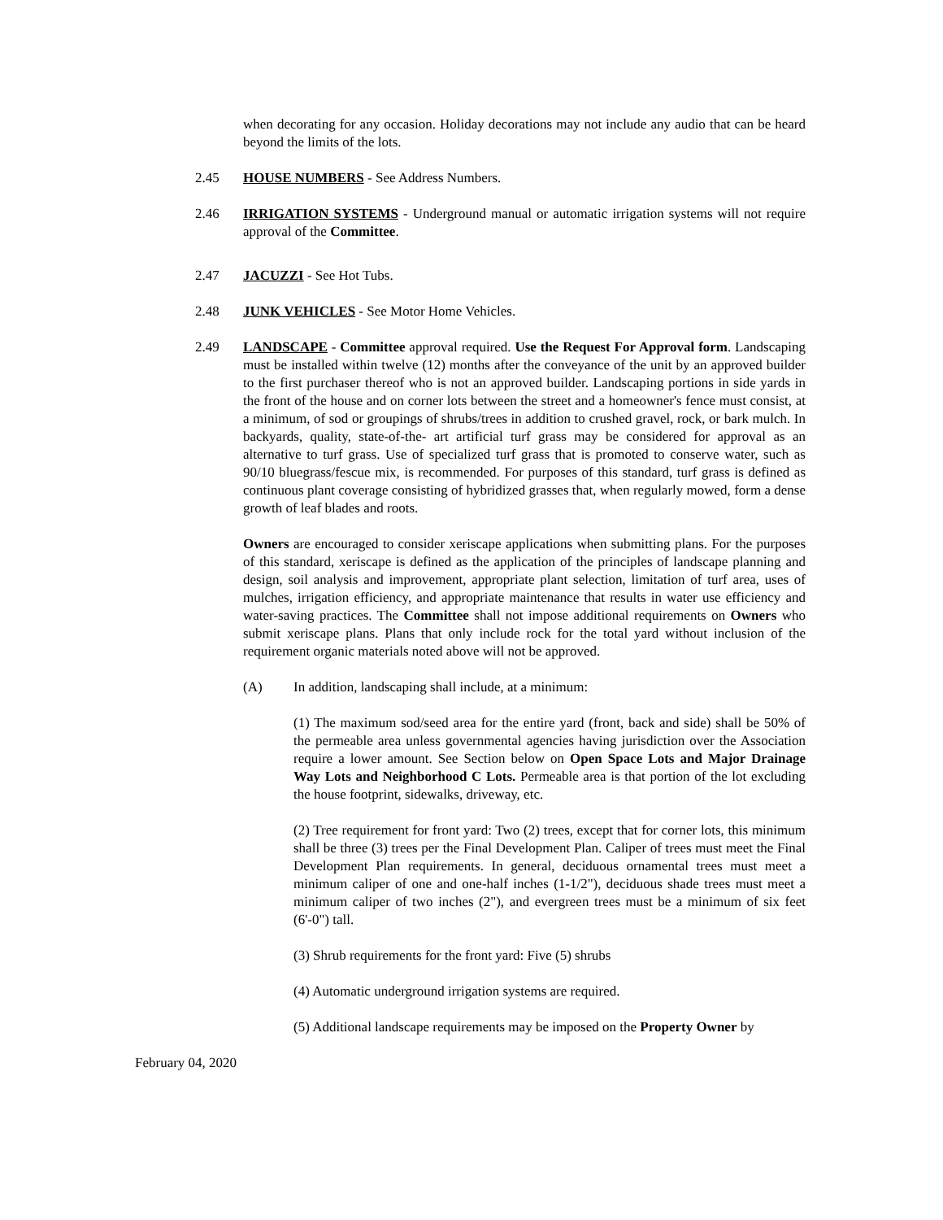when decorating for any occasion. Holiday decorations may not include any audio that can be heard beyond the limits of the lots.
2.45 HOUSE NUMBERS - See Address Numbers.
2.46 IRRIGATION SYSTEMS - Underground manual or automatic irrigation systems will not require approval of the Committee.
2.47 JACUZZI - See Hot Tubs.
2.48 JUNK VEHICLES - See Motor Home Vehicles.
2.49 LANDSCAPE - Committee approval required. Use the Request For Approval form. Landscaping must be installed within twelve (12) months after the conveyance of the unit by an approved builder to the first purchaser thereof who is not an approved builder. Landscaping portions in side yards in the front of the house and on corner lots between the street and a homeowner's fence must consist, at a minimum, of sod or groupings of shrubs/trees in addition to crushed gravel, rock, or bark mulch. In backyards, quality, state-of-the- art artificial turf grass may be considered for approval as an alternative to turf grass. Use of specialized turf grass that is promoted to conserve water, such as 90/10 bluegrass/fescue mix, is recommended. For purposes of this standard, turf grass is defined as continuous plant coverage consisting of hybridized grasses that, when regularly mowed, form a dense growth of leaf blades and roots.
Owners are encouraged to consider xeriscape applications when submitting plans. For the purposes of this standard, xeriscape is defined as the application of the principles of landscape planning and design, soil analysis and improvement, appropriate plant selection, limitation of turf area, uses of mulches, irrigation efficiency, and appropriate maintenance that results in water use efficiency and water-saving practices. The Committee shall not impose additional requirements on Owners who submit xeriscape plans. Plans that only include rock for the total yard without inclusion of the requirement organic materials noted above will not be approved.
(A) In addition, landscaping shall include, at a minimum:
(1) The maximum sod/seed area for the entire yard (front, back and side) shall be 50% of the permeable area unless governmental agencies having jurisdiction over the Association require a lower amount. See Section below on Open Space Lots and Major Drainage Way Lots and Neighborhood C Lots. Permeable area is that portion of the lot excluding the house footprint, sidewalks, driveway, etc.
(2) Tree requirement for front yard: Two (2) trees, except that for corner lots, this minimum shall be three (3) trees per the Final Development Plan. Caliper of trees must meet the Final Development Plan requirements. In general, deciduous ornamental trees must meet a minimum caliper of one and one-half inches (1-1/2"), deciduous shade trees must meet a minimum caliper of two inches (2"), and evergreen trees must be a minimum of six feet (6'-0") tall.
(3) Shrub requirements for the front yard: Five (5) shrubs
(4) Automatic underground irrigation systems are required.
(5) Additional landscape requirements may be imposed on the Property Owner by
February 04, 2020